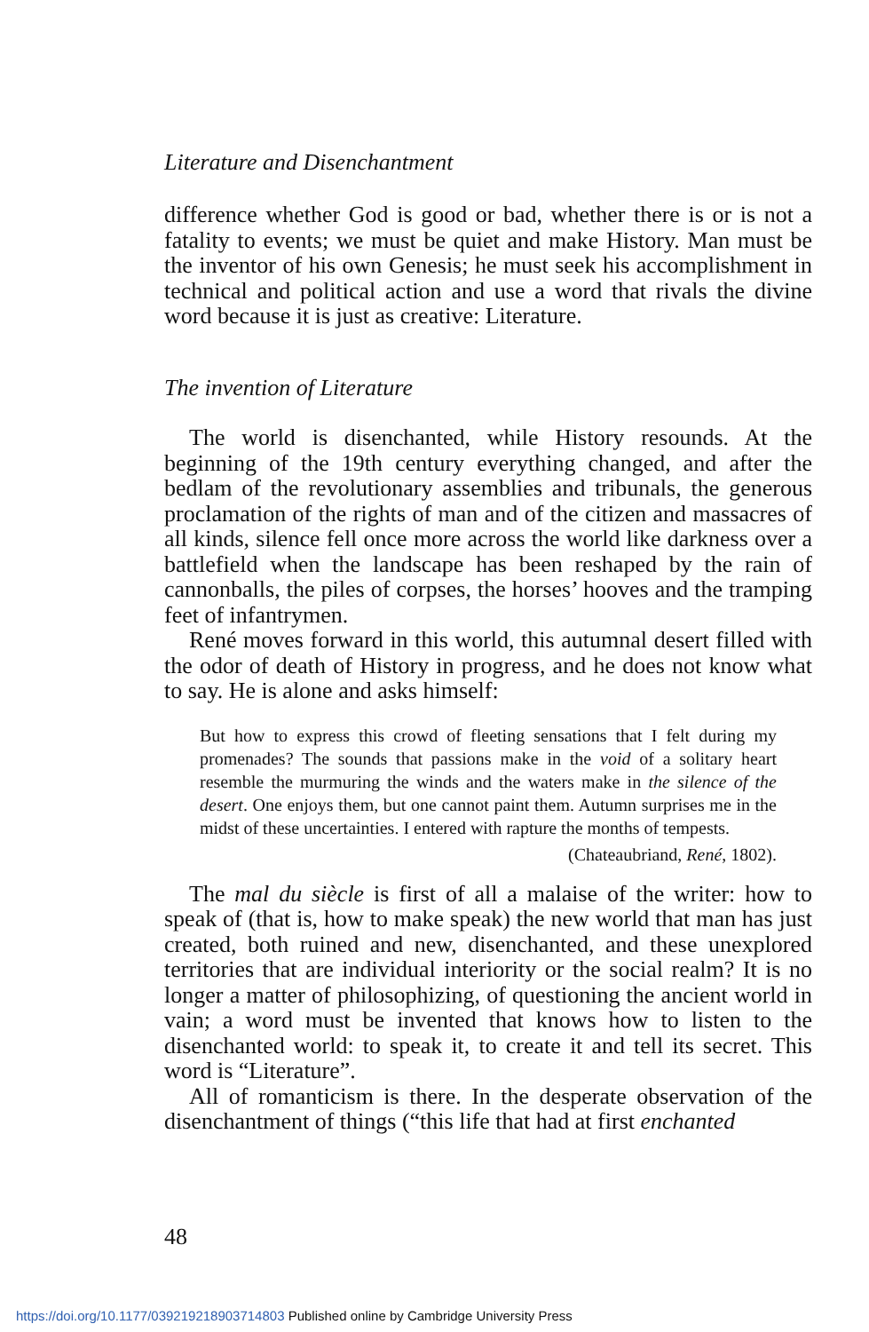Literature and Disenchantment
difference whether God is good or bad, whether there is or is not a fatality to events; we must be quiet and make History. Man must be the inventor of his own Genesis; he must seek his accomplishment in technical and political action and use a word that rivals the divine word because it is just as creative: Literature.
The invention of Literature
The world is disenchanted, while History resounds. At the beginning of the 19th century everything changed, and after the bedlam of the revolutionary assemblies and tribunals, the generous proclamation of the rights of man and of the citizen and massacres of all kinds, silence fell once more across the world like darkness over a battlefield when the landscape has been reshaped by the rain of cannonballs, the piles of corpses, the horses’ hooves and the tramping feet of infantrymen.
René moves forward in this world, this autumnal desert filled with the odor of death of History in progress, and he does not know what to say. He is alone and asks himself:
But how to express this crowd of fleeting sensations that I felt during my promenades? The sounds that passions make in the void of a solitary heart resemble the murmuring the winds and the waters make in the silence of the desert. One enjoys them, but one cannot paint them. Autumn surprises me in the midst of these uncertainties. I entered with rapture the months of tempests.
(Chateaubriand, René, 1802).
The mal du siècle is first of all a malaise of the writer: how to speak of (that is, how to make speak) the new world that man has just created, both ruined and new, disenchanted, and these unexplored territories that are individual interiority or the social realm? It is no longer a matter of philosophizing, of questioning the ancient world in vain; a word must be invented that knows how to listen to the disenchanted world: to speak it, to create it and tell its secret. This word is “Literature”.
All of romanticism is there. In the desperate observation of the disenchantment of things (“this life that had at first enchanted
48
https://doi.org/10.1177/039219218903714803 Published online by Cambridge University Press